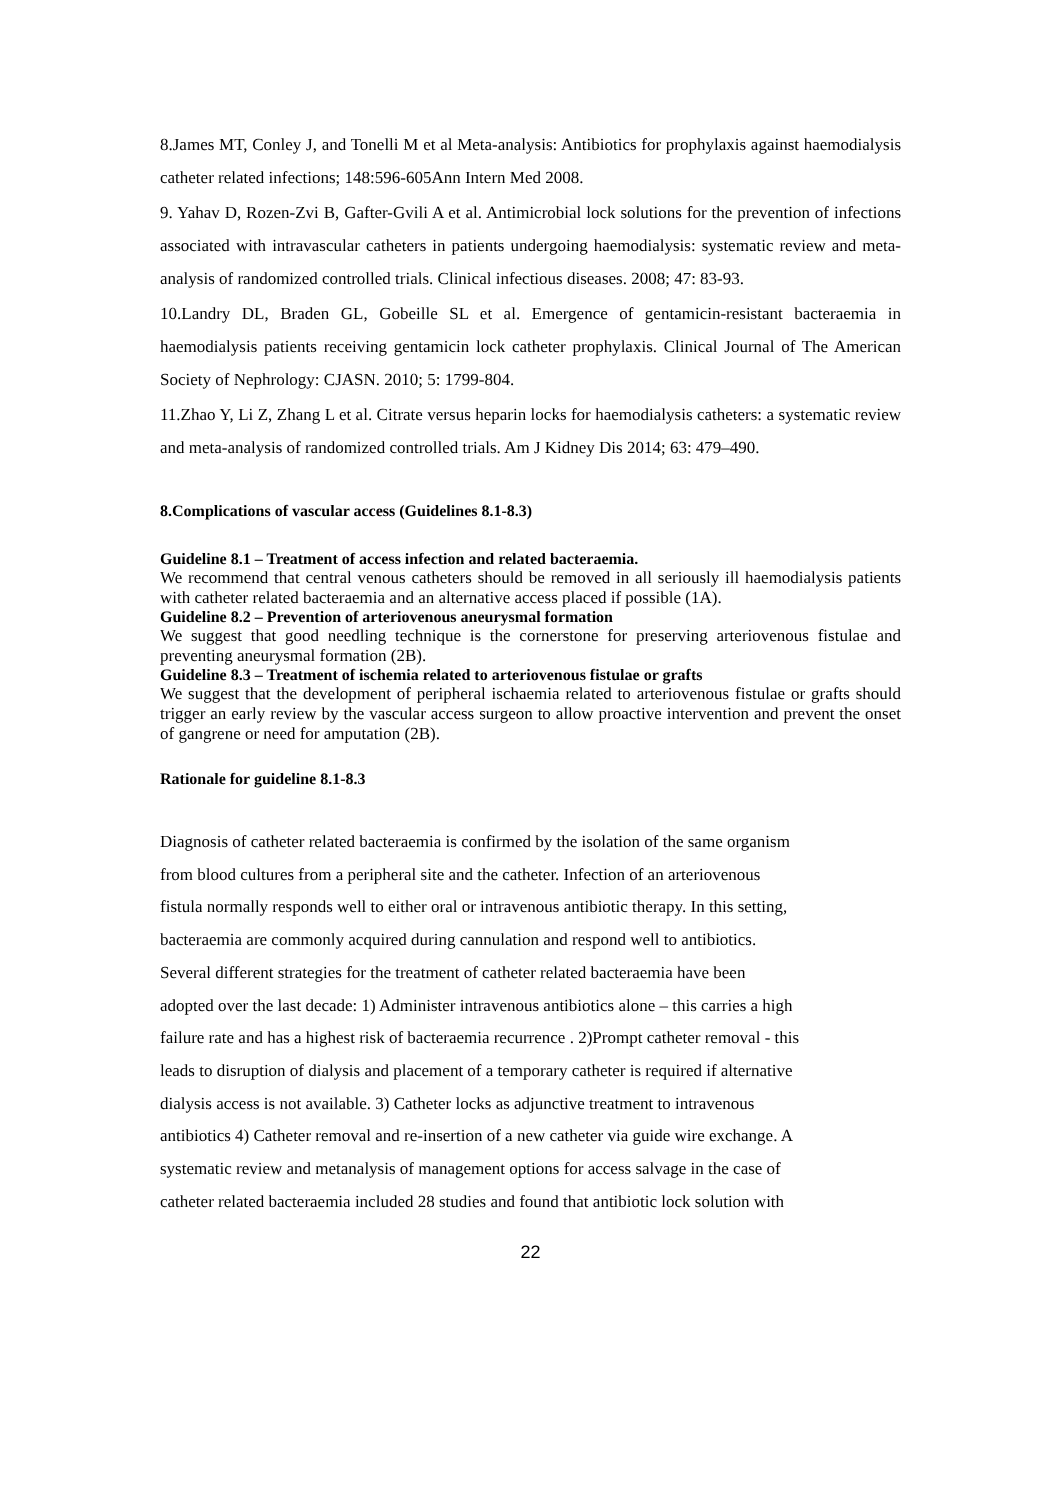8.James MT, Conley J, and Tonelli M et al Meta-analysis: Antibiotics for prophylaxis against haemodialysis catheter related infections; 148:596-605Ann Intern Med 2008.
9. Yahav D, Rozen-Zvi B, Gafter-Gvili A et al. Antimicrobial lock solutions for the prevention of infections associated with intravascular catheters in patients undergoing haemodialysis: systematic review and meta-analysis of randomized controlled trials. Clinical infectious diseases. 2008; 47: 83-93.
10.Landry DL, Braden GL, Gobeille SL et al. Emergence of gentamicin-resistant bacteraemia in haemodialysis patients receiving gentamicin lock catheter prophylaxis. Clinical Journal of The American Society of Nephrology: CJASN. 2010; 5: 1799-804.
11.Zhao Y, Li Z, Zhang L et al. Citrate versus heparin locks for haemodialysis catheters: a systematic review and meta-analysis of randomized controlled trials. Am J Kidney Dis 2014; 63: 479–490.
8.Complications of vascular access (Guidelines 8.1-8.3)
Guideline 8.1 – Treatment of access infection and related bacteraemia.
We recommend that central venous catheters should be removed in all seriously ill haemodialysis patients with catheter related bacteraemia and an alternative access placed if possible (1A).
Guideline 8.2 – Prevention of arteriovenous aneurysmal formation
We suggest that good needling technique is the cornerstone for preserving arteriovenous fistulae and preventing aneurysmal formation (2B).
Guideline 8.3 – Treatment of ischemia related to arteriovenous fistulae or grafts
We suggest that the development of peripheral ischaemia related to arteriovenous fistulae or grafts should trigger an early review by the vascular access surgeon to allow proactive intervention and prevent the onset of gangrene or need for amputation (2B).
Rationale for guideline 8.1-8.3
Diagnosis of catheter related bacteraemia is confirmed by the isolation of the same organism
from blood cultures from a peripheral site and the catheter. Infection of an arteriovenous
fistula normally responds well to either oral or intravenous antibiotic therapy. In this setting,
bacteraemia are commonly acquired during cannulation and respond well to antibiotics.
Several different strategies for the treatment of catheter related bacteraemia have been
adopted over the last decade: 1) Administer intravenous antibiotics alone – this carries a high
failure rate and has a highest risk of bacteraemia recurrence . 2)Prompt catheter removal - this
leads to disruption of dialysis and placement of a temporary catheter is required if alternative
dialysis access is not available. 3) Catheter locks as adjunctive treatment to intravenous
antibiotics 4) Catheter removal and re-insertion of a new catheter via guide wire exchange. A
systematic review and metanalysis of management options for access salvage in the case of
catheter related bacteraemia included 28 studies and found that antibiotic lock solution with
22